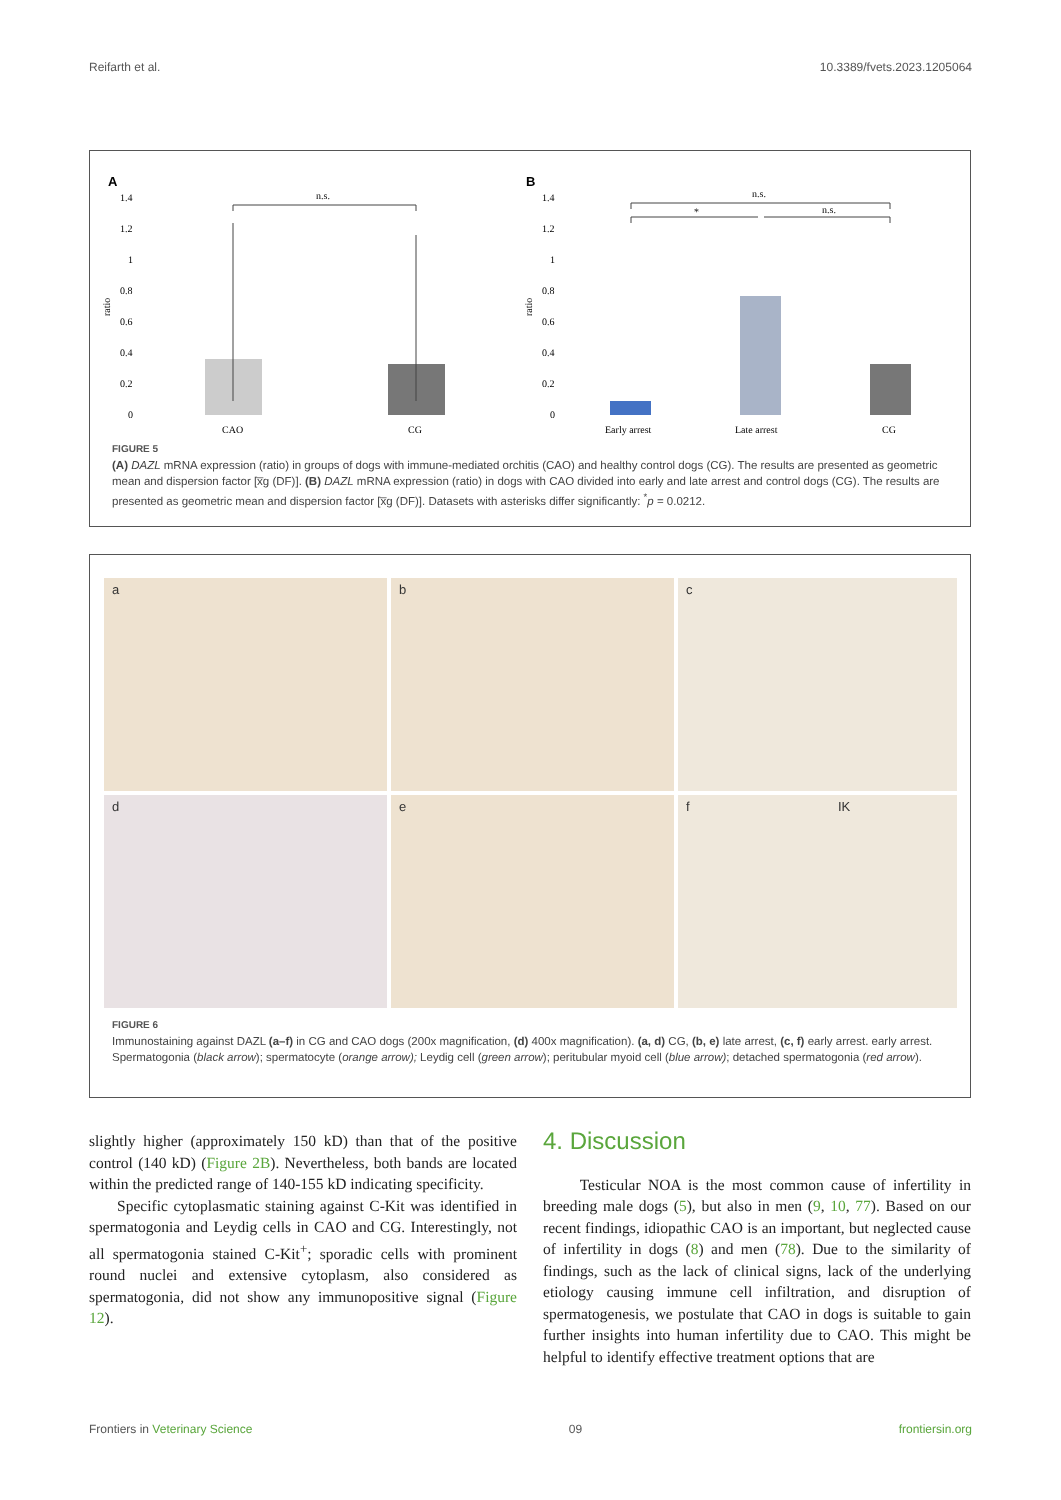Reifarth et al. 10.3389/fvets.2023.1205064
A
1.4
1.2
1
0.8
0.6
0.4
0.2
0
ratio
n.s.
CAO
CG
B
1.4
1.2
1
0.8
0.6
0.4
0.2
0
ratio
n.s.
*
n.s.
Early arrest
Late arrest
CG
FIGURE 5
(A) DAZL mRNA expression (ratio) in groups of dogs with immune-mediated orchitis (CAO) and healthy control dogs (CG). The results are presented as geometric mean and dispersion factor [x̅g (DF)]. (B) DAZL mRNA expression (ratio) in dogs with CAO divided into early and late arrest and control dogs (CG). The results are presented as geometric mean and dispersion factor [x̅g (DF)]. Datasets with asterisks differ significantly: <sup>*</sup>p = 0.0212.
a b c
d e f IK
FIGURE 6
Immunostaining against DAZL (a–f) in CG and CAO dogs (200x magnification, (d) 400x magnification). (a, d) CG, (b, e) late arrest, (c, f) early arrest. early arrest. Spermatogonia (black arrow); spermatocyte (orange arrow); Leydig cell (green arrow); peritubular myoid cell (blue arrow); detached spermatogonia (red arrow).
slightly higher (approximately 150 kD) than that of the positive control (140 kD) (Figure 2B). Nevertheless, both bands are located within the predicted range of 140-155 kD indicating specificity.
Specific cytoplasmatic staining against C-Kit was identified in spermatogonia and Leydig cells in CAO and CG. Interestingly, not all spermatogonia stained C-Kit<sup>+</sup>; sporadic cells with prominent round nuclei and extensive cytoplasm, also considered as spermatogonia, did not show any immunopositive signal (Figure 12).
4. Discussion
Testicular NOA is the most common cause of infertility in breeding male dogs (5), but also in men (9, 10, 77). Based on our recent findings, idiopathic CAO is an important, but neglected cause of infertility in dogs (8) and men (78). Due to the similarity of findings, such as the lack of clinical signs, lack of the underlying etiology causing immune cell infiltration, and disruption of spermatogenesis, we postulate that CAO in dogs is suitable to gain further insights into human infertility due to CAO. This might be helpful to identify effective treatment options that are
Frontiers in Veterinary Science 09 frontiersin.org